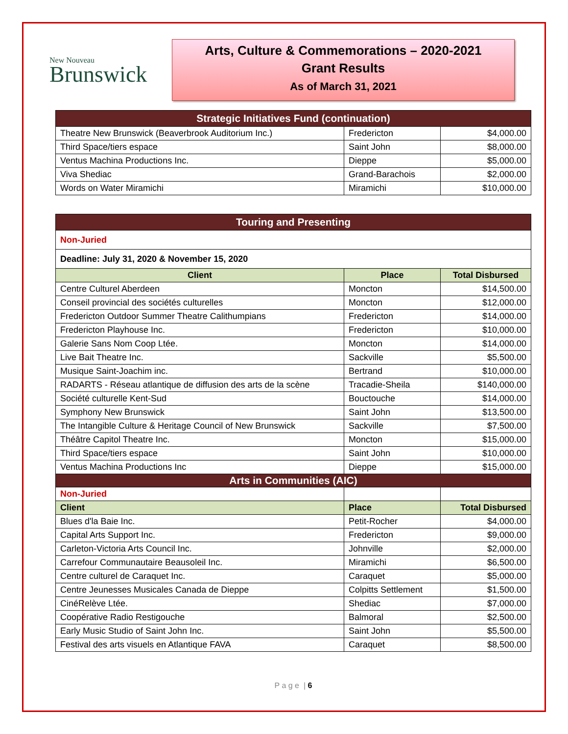New Nouveau
Brunswick
Arts, Culture & Commemorations – 2020-2021
Grant Results
As of March 31, 2021
| Strategic Initiatives Fund (continuation) | | |
| --- | --- | --- |
| Theatre New Brunswick (Beaverbrook Auditorium Inc.) | Fredericton | $4,000.00 |
| Third Space/tiers espace | Saint John | $8,000.00 |
| Ventus Machina Productions Inc. | Dieppe | $5,000.00 |
| Viva Shediac | Grand-Barachois | $2,000.00 |
| Words on Water Miramichi | Miramichi | $10,000.00 |
| Touring and Presenting | | |
| --- | --- | --- |
| Non-Juried | | |
| Deadline: July 31, 2020 & November 15, 2020 | | |
| Client | Place | Total Disbursed |
| Centre Culturel Aberdeen | Moncton | $14,500.00 |
| Conseil provincial des sociétés culturelles | Moncton | $12,000.00 |
| Fredericton Outdoor Summer Theatre Calithumpians | Fredericton | $14,000.00 |
| Fredericton Playhouse Inc. | Fredericton | $10,000.00 |
| Galerie Sans Nom Coop Ltée. | Moncton | $14,000.00 |
| Live Bait Theatre Inc. | Sackville | $5,500.00 |
| Musique Saint-Joachim inc. | Bertrand | $10,000.00 |
| RADARTS - Réseau atlantique de diffusion des arts de la scène | Tracadie-Sheila | $140,000.00 |
| Société culturelle Kent-Sud | Bouctouche | $14,000.00 |
| Symphony New Brunswick | Saint John | $13,500.00 |
| The Intangible Culture & Heritage Council of New Brunswick | Sackville | $7,500.00 |
| Théâtre Capitol Theatre Inc. | Moncton | $15,000.00 |
| Third Space/tiers espace | Saint John | $10,000.00 |
| Ventus Machina Productions Inc | Dieppe | $15,000.00 |
| Arts in Communities (AIC) | | |
| Non-Juried | | |
| Client | Place | Total Disbursed |
| Blues d'la Baie Inc. | Petit-Rocher | $4,000.00 |
| Capital Arts Support Inc. | Fredericton | $9,000.00 |
| Carleton-Victoria Arts Council Inc. | Johnville | $2,000.00 |
| Carrefour Communautaire Beausoleil Inc. | Miramichi | $6,500.00 |
| Centre culturel de Caraquet Inc. | Caraquet | $5,000.00 |
| Centre Jeunesses Musicales Canada de Dieppe | Colpitts Settlement | $1,500.00 |
| CinéRelève Ltée. | Shediac | $7,000.00 |
| Coopérative Radio Restigouche | Balmoral | $2,500.00 |
| Early Music Studio of Saint John Inc. | Saint John | $5,500.00 |
| Festival des arts visuels en Atlantique FAVA | Caraquet | $8,500.00 |
P a g e | 6